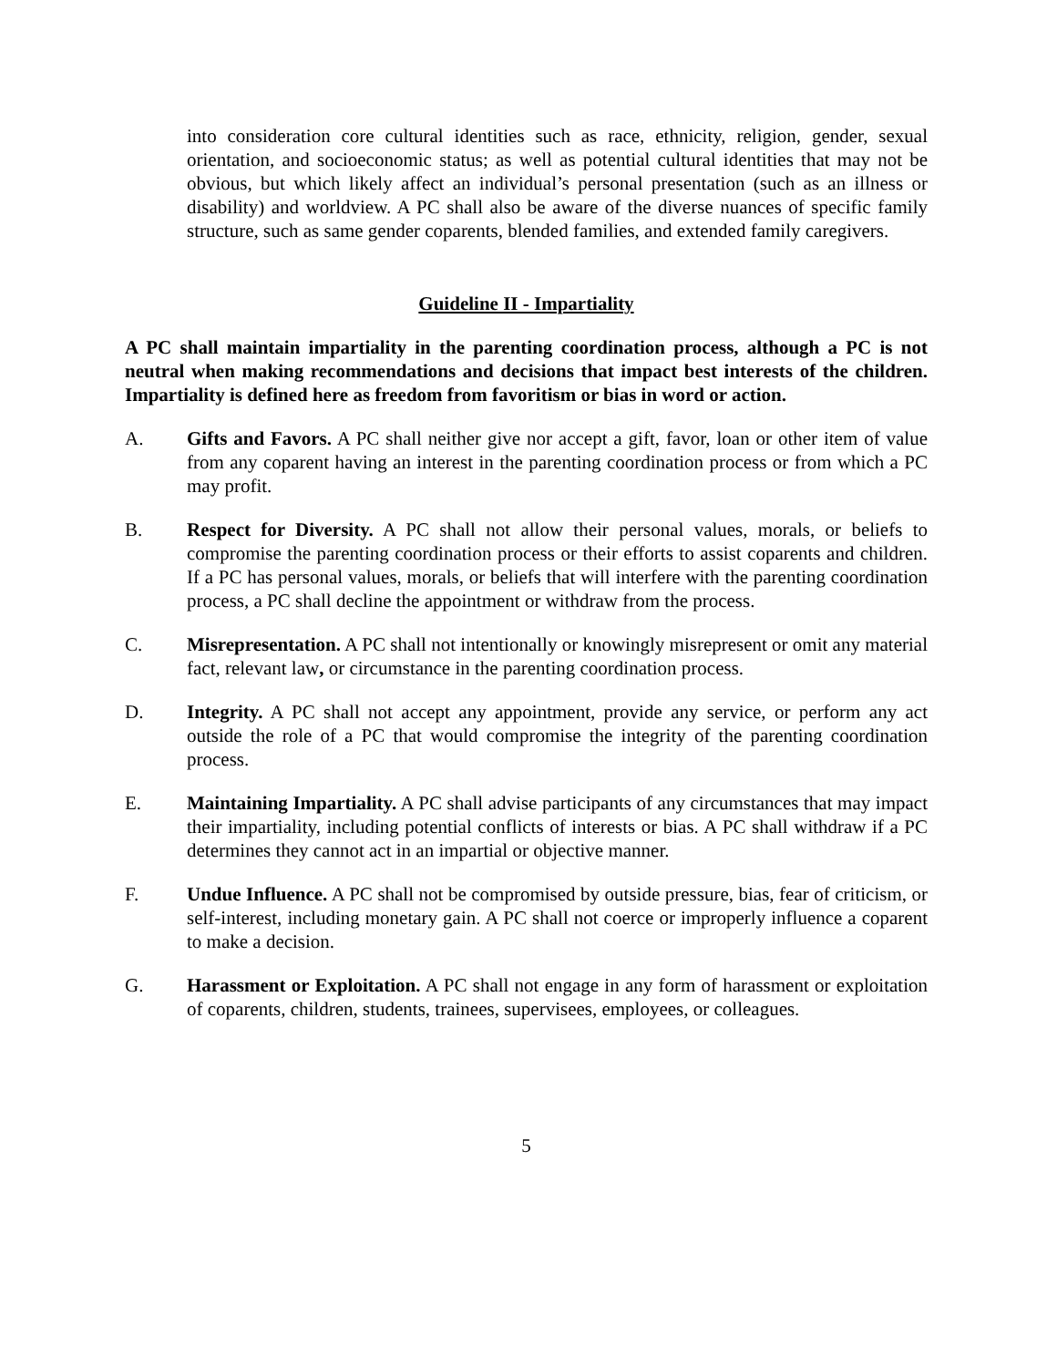into consideration core cultural identities such as race, ethnicity, religion, gender, sexual orientation, and socioeconomic status; as well as potential cultural identities that may not be obvious, but which likely affect an individual’s personal presentation (such as an illness or disability) and worldview. A PC shall also be aware of the diverse nuances of specific family structure, such as same gender coparents, blended families, and extended family caregivers.
Guideline II - Impartiality
A PC shall maintain impartiality in the parenting coordination process, although a PC is not neutral when making recommendations and decisions that impact best interests of the children. Impartiality is defined here as freedom from favoritism or bias in word or action.
A. Gifts and Favors. A PC shall neither give nor accept a gift, favor, loan or other item of value from any coparent having an interest in the parenting coordination process or from which a PC may profit.
B. Respect for Diversity. A PC shall not allow their personal values, morals, or beliefs to compromise the parenting coordination process or their efforts to assist coparents and children. If a PC has personal values, morals, or beliefs that will interfere with the parenting coordination process, a PC shall decline the appointment or withdraw from the process.
C. Misrepresentation. A PC shall not intentionally or knowingly misrepresent or omit any material fact, relevant law, or circumstance in the parenting coordination process.
D. Integrity. A PC shall not accept any appointment, provide any service, or perform any act outside the role of a PC that would compromise the integrity of the parenting coordination process.
E. Maintaining Impartiality. A PC shall advise participants of any circumstances that may impact their impartiality, including potential conflicts of interests or bias. A PC shall withdraw if a PC determines they cannot act in an impartial or objective manner.
F. Undue Influence. A PC shall not be compromised by outside pressure, bias, fear of criticism, or self-interest, including monetary gain. A PC shall not coerce or improperly influence a coparent to make a decision.
G. Harassment or Exploitation. A PC shall not engage in any form of harassment or exploitation of coparents, children, students, trainees, supervisees, employees, or colleagues.
5